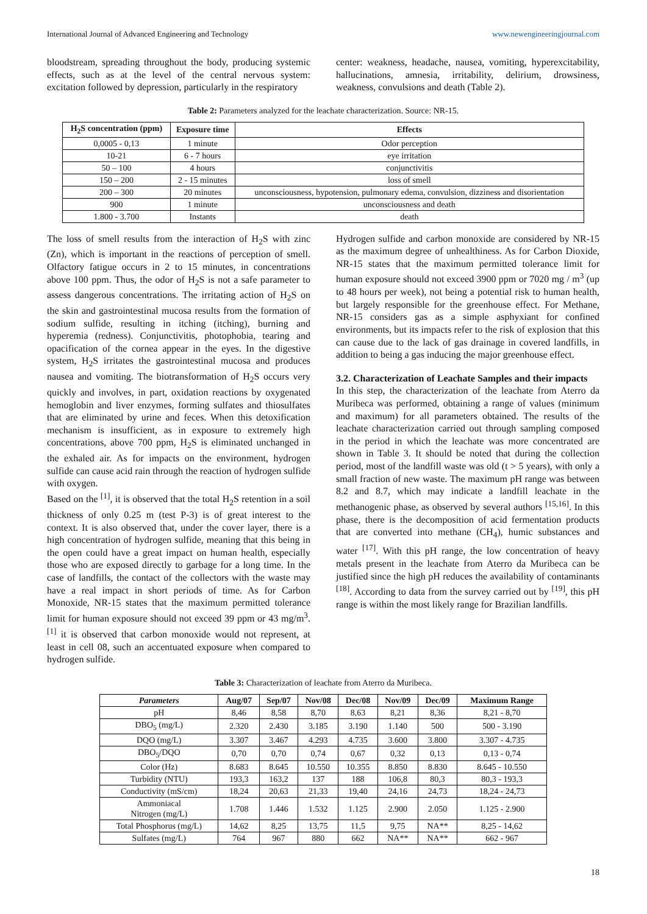International Journal of Advanced Engineering and Technology www.newengineeringjournal.com
bloodstream, spreading throughout the body, producing systemic effects, such as at the level of the central nervous system: excitation followed by depression, particularly in the respiratory
center: weakness, headache, nausea, vomiting, hyperexcitability, hallucinations, amnesia, irritability, delirium, drowsiness, weakness, convulsions and death (Table 2).
Table 2: Parameters analyzed for the leachate characterization. Source: NR-15.
| H<sub>2</sub>S concentration (ppm) | Exposure time | Effects |
| --- | --- | --- |
| 0,0005 - 0,13 | 1 minute | Odor perception |
| 10-21 | 6 - 7 hours | eye irritation |
| 50 – 100 | 4 hours | conjunctivitis |
| 150 – 200 | 2 - 15 minutes | loss of smell |
| 200 – 300 | 20 minutes | unconsciousness, hypotension, pulmonary edema, convulsion, dizziness and disorientation |
| 900 | 1 minute | unconsciousness and death |
| 1.800 - 3.700 | Instants | death |
The loss of smell results from the interaction of H<sub>2</sub>S with zinc (Zn), which is important in the reactions of perception of smell. Olfactory fatigue occurs in 2 to 15 minutes, in concentrations above 100 ppm. Thus, the odor of H<sub>2</sub>S is not a safe parameter to assess dangerous concentrations. The irritating action of H<sub>2</sub>S on the skin and gastrointestinal mucosa results from the formation of sodium sulfide, resulting in itching (itching), burning and hyperemia (redness). Conjunctivitis, photophobia, tearing and opacification of the cornea appear in the eyes. In the digestive system, H<sub>2</sub>S irritates the gastrointestinal mucosa and produces nausea and vomiting. The biotransformation of H<sub>2</sub>S occurs very quickly and involves, in part, oxidation reactions by oxygenated hemoglobin and liver enzymes, forming sulfates and thiosulfates that are eliminated by urine and feces. When this detoxification mechanism is insufficient, as in exposure to extremely high concentrations, above 700 ppm, H<sub>2</sub>S is eliminated unchanged in the exhaled air. As for impacts on the environment, hydrogen sulfide can cause acid rain through the reaction of hydrogen sulfide with oxygen.
Based on the <sup>[1]</sup>, it is observed that the total H<sub>2</sub>S retention in a soil thickness of only 0.25 m (test P-3) is of great interest to the context. It is also observed that, under the cover layer, there is a high concentration of hydrogen sulfide, meaning that this being in the open could have a great impact on human health, especially those who are exposed directly to garbage for a long time. In the case of landfills, the contact of the collectors with the waste may have a real impact in short periods of time. As for Carbon Monoxide, NR-15 states that the maximum permitted tolerance limit for human exposure should not exceed 39 ppm or 43 mg/m<sup>3</sup>. <sup>[1]</sup> it is observed that carbon monoxide would not represent, at least in cell 08, such an accentuated exposure when compared to hydrogen sulfide.
Hydrogen sulfide and carbon monoxide are considered by NR-15 as the maximum degree of unhealthiness. As for Carbon Dioxide, NR-15 states that the maximum permitted tolerance limit for human exposure should not exceed 3900 ppm or 7020 mg / m<sup>3</sup> (up to 48 hours per week), not being a potential risk to human health, but largely responsible for the greenhouse effect. For Methane, NR-15 considers gas as a simple asphyxiant for confined environments, but its impacts refer to the risk of explosion that this can cause due to the lack of gas drainage in covered landfills, in addition to being a gas inducing the major greenhouse effect.
3.2. Characterization of Leachate Samples and their impacts
In this step, the characterization of the leachate from Aterro da Muribeca was performed, obtaining a range of values (minimum and maximum) for all parameters obtained. The results of the leachate characterization carried out through sampling composed in the period in which the leachate was more concentrated are shown in Table 3. It should be noted that during the collection period, most of the landfill waste was old (t > 5 years), with only a small fraction of new waste. The maximum pH range was between 8.2 and 8.7, which may indicate a landfill leachate in the methanogenic phase, as observed by several authors <sup>[15,16]</sup>. In this phase, there is the decomposition of acid fermentation products that are converted into methane (CH<sub>4</sub>), humic substances and water <sup>[17]</sup>. With this pH range, the low concentration of heavy metals present in the leachate from Aterro da Muribeca can be justified since the high pH reduces the availability of contaminants <sup>[18]</sup>. According to data from the survey carried out by <sup>[19]</sup>, this pH range is within the most likely range for Brazilian landfills.
Table 3: Characterization of leachate from Aterro da Muribeca.
| Parameters | Aug/07 | Sep/07 | Nov/08 | Dec/08 | Nov/09 | Dec/09 | Maximum Range |
| --- | --- | --- | --- | --- | --- | --- | --- |
| pH | 8,46 | 8,58 | 8,70 | 8,63 | 8,21 | 8,36 | 8,21 - 8,70 |
| DBO<sub>5</sub> (mg/L) | 2.320 | 2.430 | 3.185 | 3.190 | 1.140 | 500 | 500 - 3.190 |
| DQO (mg/L) | 3.307 | 3.467 | 4.293 | 4.735 | 3.600 | 3.800 | 3.307 - 4.735 |
| DBO<sub>5</sub>/DQO | 0,70 | 0,70 | 0,74 | 0,67 | 0,32 | 0,13 | 0,13 - 0,74 |
| Color (Hz) | 8.683 | 8.645 | 10.550 | 10.355 | 8.850 | 8.830 | 8.645 - 10.550 |
| Turbidity (NTU) | 193,3 | 163,2 | 137 | 188 | 106,8 | 80,3 | 80,3 - 193,3 |
| Conductivity (mS/cm) | 18,24 | 20,63 | 21,33 | 19,40 | 24,16 | 24,73 | 18,24 - 24,73 |
| Ammoniacal Nitrogen (mg/L) | 1.708 | 1.446 | 1.532 | 1.125 | 2.900 | 2.050 | 1.125 - 2.900 |
| Total Phosphorus (mg/L) | 14,62 | 8,25 | 13,75 | 11,5 | 9,75 | NA** | 8,25 - 14,62 |
| Sulfates (mg/L) | 764 | 967 | 880 | 662 | NA** | NA** | 662 - 967 |
18